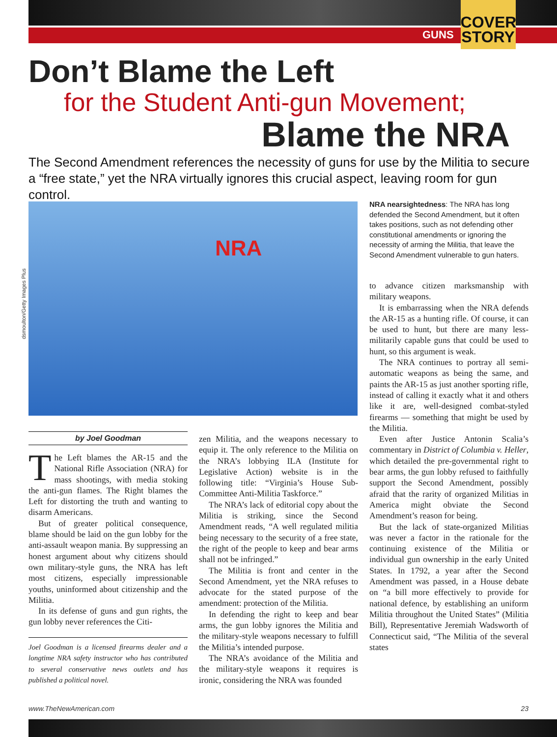GUNS
COVER STORY
Don’t Blame the Left
for the Student Anti-gun Movement;
Blame the NRA
The Second Amendment references the necessity of guns for use by the Militia to secure a “free state,” yet the NRA virtually ignores this crucial aspect, leaving room for gun control.
NRA
dsmoulton/Getty Images Plus
NRA nearsightedness: The NRA has long defended the Second Amendment, but it often takes positions, such as not defending other constitutional amendments or ignoring the necessity of arming the Militia, that leave the Second Amendment vulnerable to gun haters.
by Joel Goodman
The Left blames the AR-15 and the National Rifle Association (NRA) for mass shootings, with media stoking the anti-gun flames. The Right blames the Left for distorting the truth and wanting to disarm Americans.
But of greater political consequence, blame should be laid on the gun lobby for the anti-assault weapon mania. By suppressing an honest argument about why citizens should own military-style guns, the NRA has left most citizens, especially impressionable youths, uninformed about citizenship and the Militia.
In its defense of guns and gun rights, the gun lobby never references the Citi-
Joel Goodman is a licensed firearms dealer and a longtime NRA safety instructor who has contributed to several conservative news outlets and has published a political novel.
zen Militia, and the weapons necessary to equip it. The only reference to the Militia on the NRA’s lobbying ILA (Institute for Legislative Action) website is in the following title: “Virginia’s House Sub-Committee Anti-Militia Taskforce.”
The NRA’s lack of editorial copy about the Militia is striking, since the Second Amendment reads, “A well regulated militia being necessary to the security of a free state, the right of the people to keep and bear arms shall not be infringed.”
The Militia is front and center in the Second Amendment, yet the NRA refuses to advocate for the stated purpose of the amendment: protection of the Militia.
In defending the right to keep and bear arms, the gun lobby ignores the Militia and the military-style weapons necessary to fulfill the Militia’s intended purpose.
The NRA’s avoidance of the Militia and the military-style weapons it requires is ironic, considering the NRA was founded
to advance citizen marksmanship with military weapons.
It is embarrassing when the NRA defends the AR-15 as a hunting rifle. Of course, it can be used to hunt, but there are many less-militarily capable guns that could be used to hunt, so this argument is weak.
The NRA continues to portray all semi-automatic weapons as being the same, and paints the AR-15 as just another sporting rifle, instead of calling it exactly what it and others like it are, well-designed combat-styled firearms — something that might be used by the Militia.
Even after Justice Antonin Scalia’s commentary in District of Columbia v. Heller, which detailed the pre-governmental right to bear arms, the gun lobby refused to faithfully support the Second Amendment, possibly afraid that the rarity of organized Militias in America might obviate the Second Amendment’s reason for being.
But the lack of state-organized Militias was never a factor in the rationale for the continuing existence of the Militia or individual gun ownership in the early United States. In 1792, a year after the Second Amendment was passed, in a House debate on “a bill more effectively to provide for national defence, by establishing an uniform Militia throughout the United States” (Militia Bill), Representative Jeremiah Wadsworth of Connecticut said, “The Militia of the several states
www.TheNewAmerican.com 23